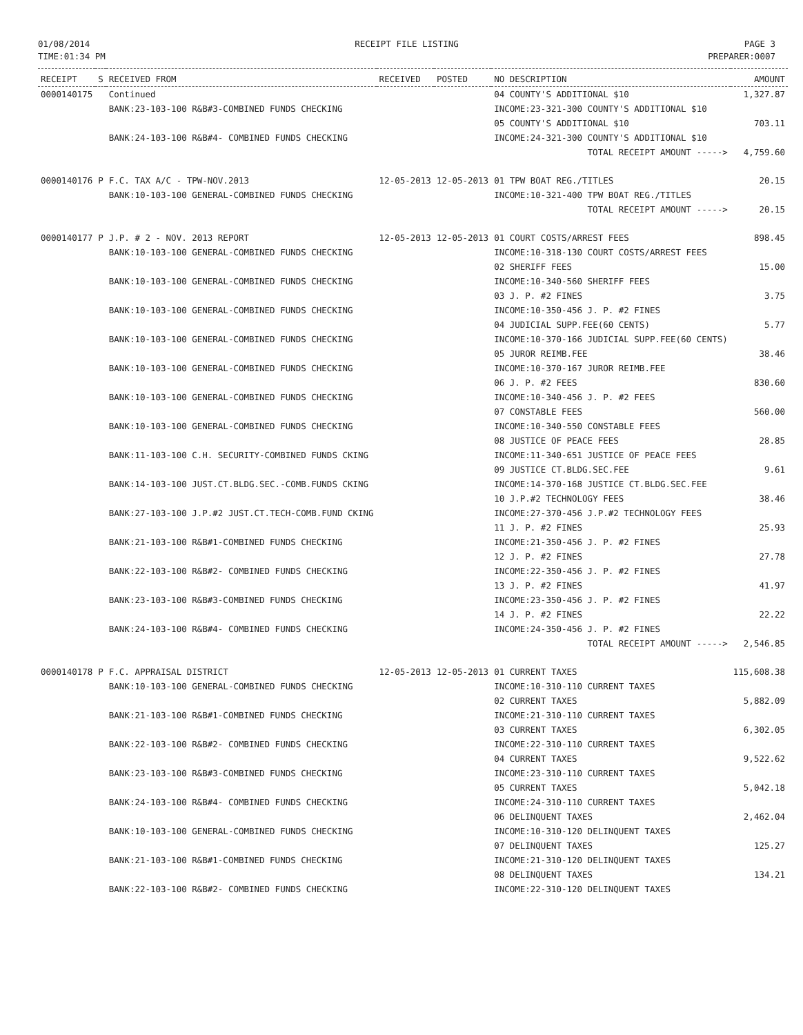01/08/2014
TIME:01:34 PM
RECEIPT FILE LISTING PAGE 3
PREPARER:0007
| RECEIPT | S | RECEIVED FROM | RECEIVED | POSTED | NO DESCRIPTION | AMOUNT |
| --- | --- | --- | --- | --- | --- | --- |
| 0000140175 | | Continued | | | 04 COUNTY'S ADDITIONAL $10 | 1,327.87 |
| | | BANK:23-103-100 R&B#3-COMBINED FUNDS CHECKING | | | INCOME:23-321-300 COUNTY'S ADDITIONAL $10 | |
| | | | | | 05 COUNTY'S ADDITIONAL $10 | 703.11 |
| | | BANK:24-103-100 R&B#4- COMBINED FUNDS CHECKING | | | INCOME:24-321-300 COUNTY'S ADDITIONAL $10 | |
| | | | | | TOTAL RECEIPT AMOUNT -----> | 4,759.60 |
| 0000140176 | P | F.C. TAX A/C - TPW-NOV.2013 | 12-05-2013 | 12-05-2013 | 01 TPW BOAT REG./TITLES | 20.15 |
| | | BANK:10-103-100 GENERAL-COMBINED FUNDS CHECKING | | | INCOME:10-321-400 TPW BOAT REG./TITLES | |
| | | | | | TOTAL RECEIPT AMOUNT -----> | 20.15 |
| 0000140177 | P | J.P. # 2 - NOV. 2013 REPORT | 12-05-2013 | 12-05-2013 | 01 COURT COSTS/ARREST FEES | 898.45 |
| | | BANK:10-103-100 GENERAL-COMBINED FUNDS CHECKING | | | INCOME:10-318-130 COURT COSTS/ARREST FEES | |
| | | | | | 02 SHERIFF FEES | 15.00 |
| | | BANK:10-103-100 GENERAL-COMBINED FUNDS CHECKING | | | INCOME:10-340-560 SHERIFF FEES | |
| | | | | | 03 J. P. #2 FINES | 3.75 |
| | | BANK:10-103-100 GENERAL-COMBINED FUNDS CHECKING | | | INCOME:10-350-456 J. P. #2 FINES | |
| | | | | | 04 JUDICIAL SUPP.FEE(60 CENTS) | 5.77 |
| | | BANK:10-103-100 GENERAL-COMBINED FUNDS CHECKING | | | INCOME:10-370-166 JUDICIAL SUPP.FEE(60 CENTS) | |
| | | | | | 05 JUROR REIMB.FEE | 38.46 |
| | | BANK:10-103-100 GENERAL-COMBINED FUNDS CHECKING | | | INCOME:10-370-167 JUROR REIMB.FEE | |
| | | | | | 06 J. P. #2 FEES | 830.60 |
| | | BANK:10-103-100 GENERAL-COMBINED FUNDS CHECKING | | | INCOME:10-340-456 J. P. #2 FEES | |
| | | | | | 07 CONSTABLE FEES | 560.00 |
| | | BANK:10-103-100 GENERAL-COMBINED FUNDS CHECKING | | | INCOME:10-340-550 CONSTABLE FEES | |
| | | | | | 08 JUSTICE OF PEACE FEES | 28.85 |
| | | BANK:11-103-100 C.H. SECURITY-COMBINED FUNDS CKING | | | INCOME:11-340-651 JUSTICE OF PEACE FEES | |
| | | | | | 09 JUSTICE CT.BLDG.SEC.FEE | 9.61 |
| | | BANK:14-103-100 JUST.CT.BLDG.SEC.-COMB.FUNDS CKING | | | INCOME:14-370-168 JUSTICE CT.BLDG.SEC.FEE | |
| | | | | | 10 J.P.#2 TECHNOLOGY FEES | 38.46 |
| | | BANK:27-103-100 J.P.#2 JUST.CT.TECH-COMB.FUND CKING | | | INCOME:27-370-456 J.P.#2 TECHNOLOGY FEES | |
| | | | | | 11 J. P. #2 FINES | 25.93 |
| | | BANK:21-103-100 R&B#1-COMBINED FUNDS CHECKING | | | INCOME:21-350-456 J. P. #2 FINES | |
| | | | | | 12 J. P. #2 FINES | 27.78 |
| | | BANK:22-103-100 R&B#2- COMBINED FUNDS CHECKING | | | INCOME:22-350-456 J. P. #2 FINES | |
| | | | | | 13 J. P. #2 FINES | 41.97 |
| | | BANK:23-103-100 R&B#3-COMBINED FUNDS CHECKING | | | INCOME:23-350-456 J. P. #2 FINES | |
| | | | | | 14 J. P. #2 FINES | 22.22 |
| | | BANK:24-103-100 R&B#4- COMBINED FUNDS CHECKING | | | INCOME:24-350-456 J. P. #2 FINES | |
| | | | | | TOTAL RECEIPT AMOUNT -----> | 2,546.85 |
| 0000140178 | P | F.C. APPRAISAL DISTRICT | 12-05-2013 | 12-05-2013 | 01 CURRENT TAXES | 115,608.38 |
| | | BANK:10-103-100 GENERAL-COMBINED FUNDS CHECKING | | | INCOME:10-310-110 CURRENT TAXES | |
| | | | | | 02 CURRENT TAXES | 5,882.09 |
| | | BANK:21-103-100 R&B#1-COMBINED FUNDS CHECKING | | | INCOME:21-310-110 CURRENT TAXES | |
| | | | | | 03 CURRENT TAXES | 6,302.05 |
| | | BANK:22-103-100 R&B#2- COMBINED FUNDS CHECKING | | | INCOME:22-310-110 CURRENT TAXES | |
| | | | | | 04 CURRENT TAXES | 9,522.62 |
| | | BANK:23-103-100 R&B#3-COMBINED FUNDS CHECKING | | | INCOME:23-310-110 CURRENT TAXES | |
| | | | | | 05 CURRENT TAXES | 5,042.18 |
| | | BANK:24-103-100 R&B#4- COMBINED FUNDS CHECKING | | | INCOME:24-310-110 CURRENT TAXES | |
| | | | | | 06 DELINQUENT TAXES | 2,462.04 |
| | | BANK:10-103-100 GENERAL-COMBINED FUNDS CHECKING | | | INCOME:10-310-120 DELINQUENT TAXES | |
| | | | | | 07 DELINQUENT TAXES | 125.27 |
| | | BANK:21-103-100 R&B#1-COMBINED FUNDS CHECKING | | | INCOME:21-310-120 DELINQUENT TAXES | |
| | | | | | 08 DELINQUENT TAXES | 134.21 |
| | | BANK:22-103-100 R&B#2- COMBINED FUNDS CHECKING | | | INCOME:22-310-120 DELINQUENT TAXES | |